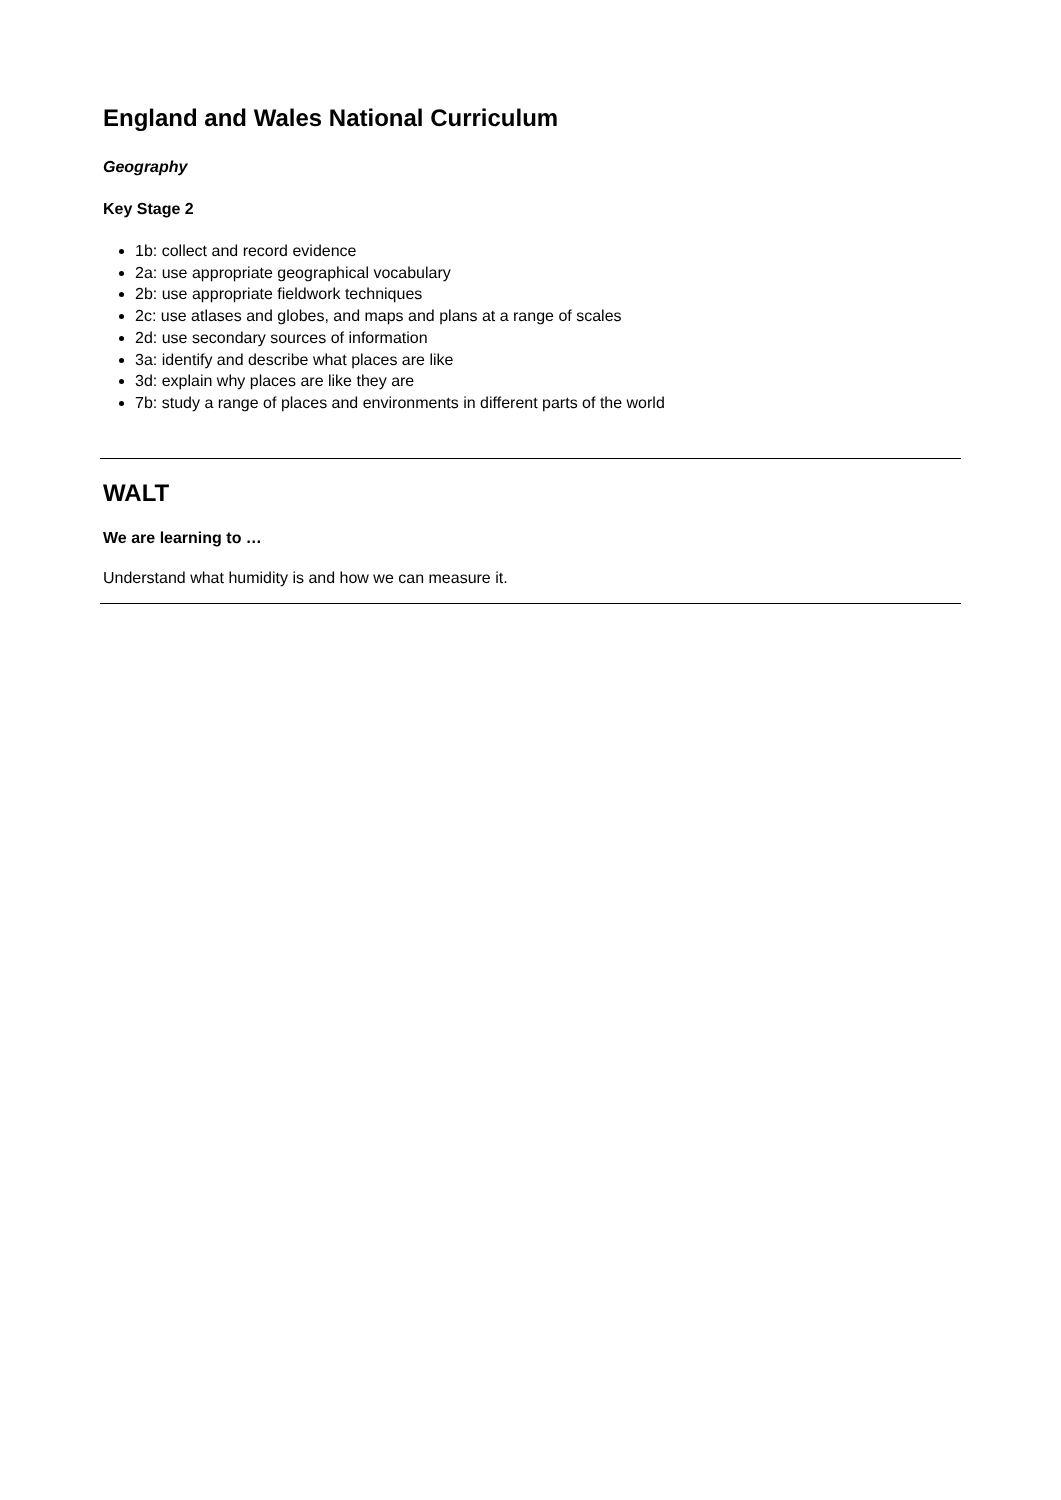England and Wales National Curriculum
Geography
Key Stage 2
1b: collect and record evidence
2a: use appropriate geographical vocabulary
2b: use appropriate fieldwork techniques
2c: use atlases and globes, and maps and plans at a range of scales
2d: use secondary sources of information
3a: identify and describe what places are like
3d: explain why places are like they are
7b: study a range of places and environments in different parts of the world
WALT
We are learning to …
Understand what humidity is and how we can measure it.